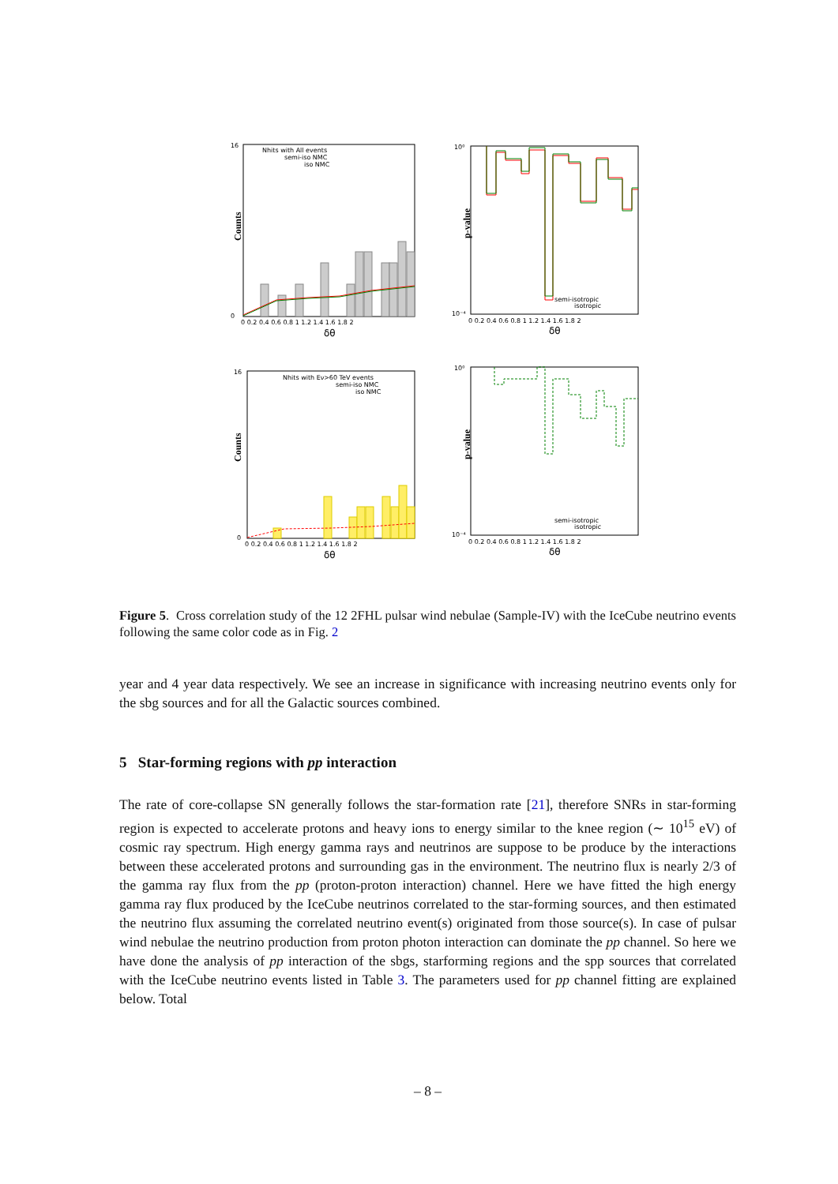Counts
16
0
Nhits with All events
semi-iso NMC
iso NMC
0 0.2 0.4 0.6 0.8 1 1.2 1.4 1.6 1.8 2
δθ
p-value
10⁰
10⁻⁴
semi-isotropic
isotropic
0 0.2 0.4 0.6 0.8 1 1.2 1.4 1.6 1.8 2
δθ
Counts
16
0
Nhits with Eν>60 TeV events
semi-iso NMC
iso NMC
0 0.2 0.4 0.6 0.8 1 1.2 1.4 1.6 1.8 2
δθ
p-value
10⁰
10⁻⁴
semi-isotropic
isotropic
0 0.2 0.4 0.6 0.8 1 1.2 1.4 1.6 1.8 2
δθ
Figure 5. Cross correlation study of the 12 2FHL pulsar wind nebulae (Sample-IV) with the IceCube neutrino events following the same color code as in Fig. 2
year and 4 year data respectively. We see an increase in significance with increasing neutrino events only for the sbg sources and for all the Galactic sources combined.
5 Star-forming regions with pp interaction
The rate of core-collapse SN generally follows the star-formation rate [21], therefore SNRs in star-forming region is expected to accelerate protons and heavy ions to energy similar to the knee region (∼ 10<sup>15</sup> eV) of cosmic ray spectrum. High energy gamma rays and neutrinos are suppose to be produce by the interactions between these accelerated protons and surrounding gas in the environment. The neutrino flux is nearly 2/3 of the gamma ray flux from the pp (proton-proton interaction) channel. Here we have fitted the high energy gamma ray flux produced by the IceCube neutrinos correlated to the star-forming sources, and then estimated the neutrino flux assuming the correlated neutrino event(s) originated from those source(s). In case of pulsar wind nebulae the neutrino production from proton photon interaction can dominate the pp channel. So here we have done the analysis of pp interaction of the sbgs, starforming regions and the spp sources that correlated with the IceCube neutrino events listed in Table 3. The parameters used for pp channel fitting are explained below. Total
– 8 –